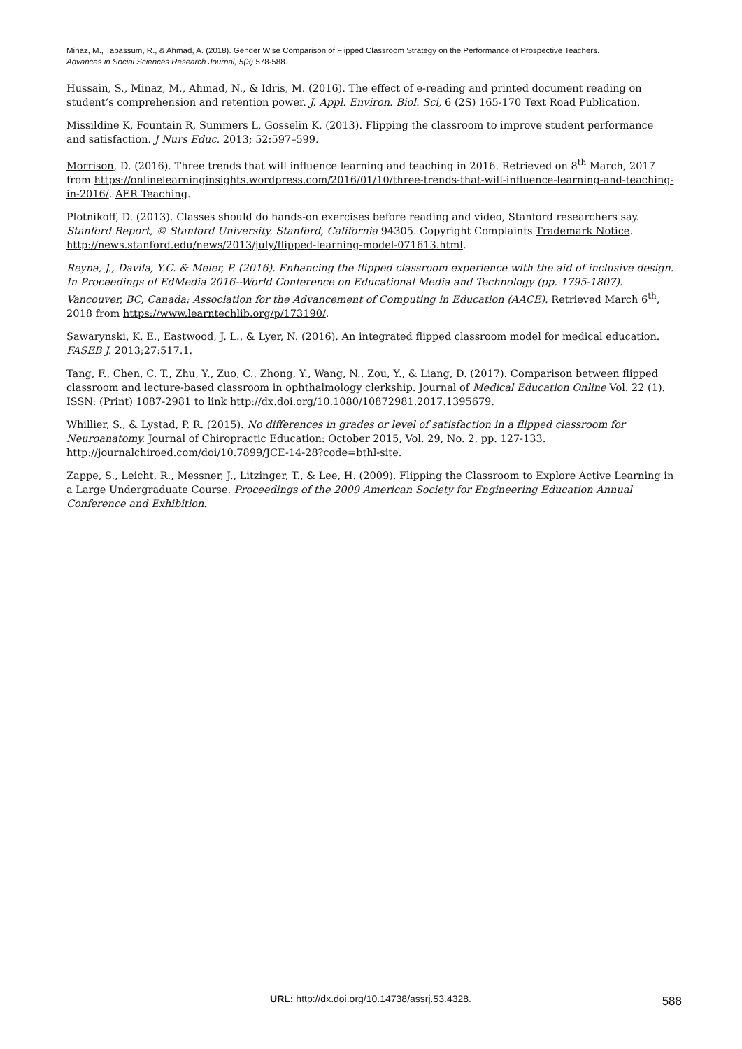Minaz, M., Tabassum, R., & Ahmad, A. (2018). Gender Wise Comparison of Flipped Classroom Strategy on the Performance of Prospective Teachers.
Advances in Social Sciences Research Journal, 5(3) 578-588.
Hussain, S., Minaz, M., Ahmad, N., & Idris, M. (2016). The effect of e-reading and printed document reading on student’s comprehension and retention power. J. Appl. Environ. Biol. Sci, 6 (2S) 165-170 Text Road Publication.
Missildine K, Fountain R, Summers L, Gosselin K. (2013). Flipping the classroom to improve student performance and satisfaction. J Nurs Educ. 2013; 52:597–599.
Morrison, D. (2016). Three trends that will influence learning and teaching in 2016. Retrieved on 8<sup>th</sup> March, 2017 from https://onlinelearninginsights.wordpress.com/2016/01/10/three-trends-that-will-influence-learning-and-teaching-in-2016/. AER Teaching.
Plotnikoff, D. (2013). Classes should do hands-on exercises before reading and video, Stanford researchers say. Stanford Report, © Stanford University. Stanford, California 94305. Copyright Complaints Trademark Notice. http://news.stanford.edu/news/2013/july/flipped-learning-model-071613.html.
Reyna, J., Davila, Y.C. & Meier, P. (2016). Enhancing the flipped classroom experience with the aid of inclusive design. In Proceedings of EdMedia 2016--World Conference on Educational Media and Technology (pp. 1795-1807). Vancouver, BC, Canada: Association for the Advancement of Computing in Education (AACE). Retrieved March 6<sup>th</sup>, 2018 from https://www.learntechlib.org/p/173190/.
Sawarynski, K. E., Eastwood, J. L., & Lyer, N. (2016). An integrated flipped classroom model for medical education. FASEB J. 2013;27:517.1.
Tang, F., Chen, C. T., Zhu, Y., Zuo, C., Zhong, Y., Wang, N., Zou, Y., & Liang, D. (2017). Comparison between flipped classroom and lecture-based classroom in ophthalmology clerkship. Journal of Medical Education Online Vol. 22 (1). ISSN: (Print) 1087-2981 to link http://dx.doi.org/10.1080/10872981.2017.1395679.
Whillier, S., & Lystad, P. R. (2015). No differences in grades or level of satisfaction in a flipped classroom for Neuroanatomy. Journal of Chiropractic Education: October 2015, Vol. 29, No. 2, pp. 127-133. http://journalchiroed.com/doi/10.7899/JCE-14-28?code=bthl-site.
Zappe, S., Leicht, R., Messner, J., Litzinger, T., & Lee, H. (2009). Flipping the Classroom to Explore Active Learning in a Large Undergraduate Course. Proceedings of the 2009 American Society for Engineering Education Annual Conference and Exhibition.
URL: http://dx.doi.org/10.14738/assrj.53.4328.
588